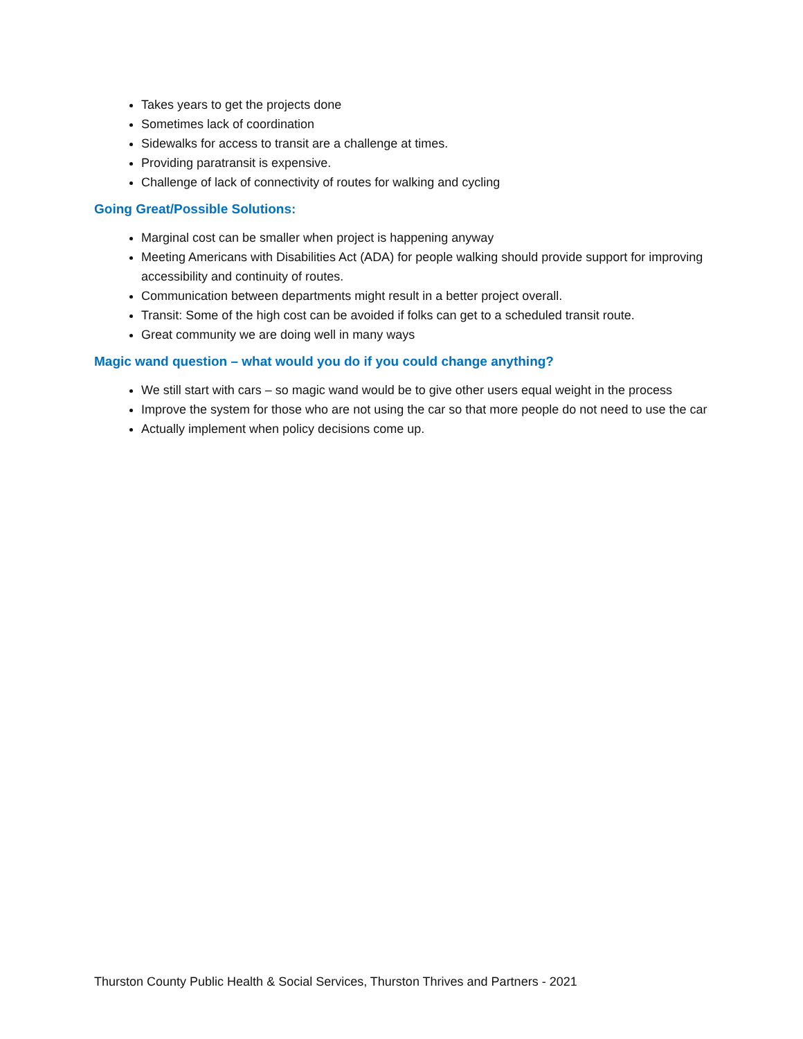Takes years to get the projects done
Sometimes lack of coordination
Sidewalks for access to transit are a challenge at times.
Providing paratransit is expensive.
Challenge of lack of connectivity of routes for walking and cycling
Going Great/Possible Solutions:
Marginal cost can be smaller when project is happening anyway
Meeting Americans with Disabilities Act (ADA) for people walking should provide support for improving accessibility and continuity of routes.
Communication between departments might result in a better project overall.
Transit: Some of the high cost can be avoided if folks can get to a scheduled transit route.
Great community we are doing well in many ways
Magic wand question – what would you do if you could change anything?
We still start with cars – so magic wand would be to give other users equal weight in the process
Improve the system for those who are not using the car so that more people do not need to use the car
Actually implement when policy decisions come up.
Thurston County Public Health & Social Services, Thurston Thrives and Partners - 2021